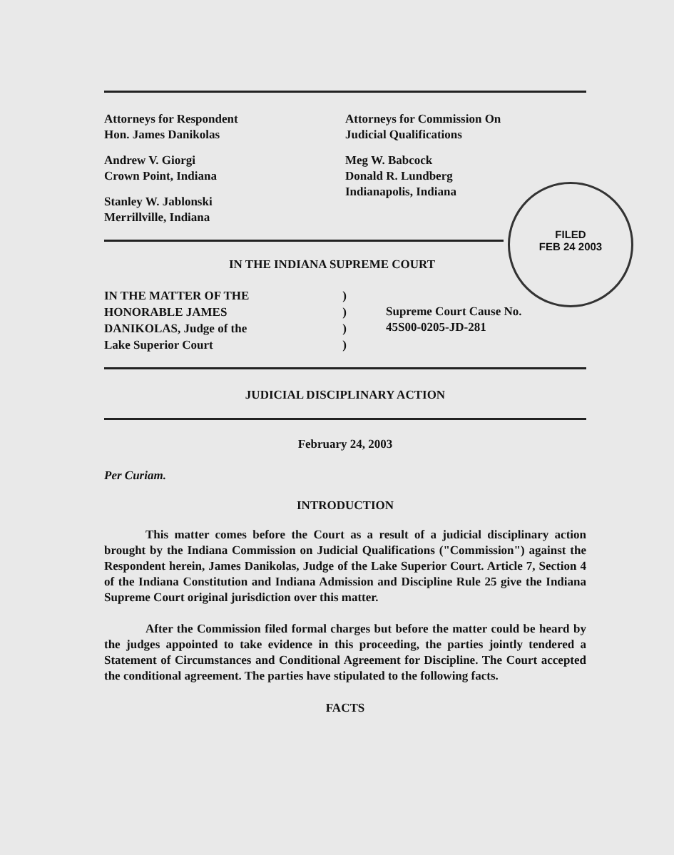FILED
FEB 24 2003
Attorneys for Respondent
Hon. James Danikolas
Andrew V. Giorgi
Crown Point, Indiana
Stanley W. Jablonski
Merrillville, Indiana
Attorneys for Commission On
Judicial Qualifications
Meg W. Babcock
Donald R. Lundberg
Indianapolis, Indiana
IN THE INDIANA SUPREME COURT
IN THE MATTER OF THE
HONORABLE JAMES
DANIKOLAS, Judge of the
Lake Superior Court
)
)
)
)
Supreme Court Cause No.
45S00-0205-JD-281
JUDICIAL DISCIPLINARY ACTION
February 24, 2003
Per Curiam.
INTRODUCTION
This matter comes before the Court as a result of a judicial disciplinary action brought by the Indiana Commission on Judicial Qualifications ("Commission") against the Respondent herein, James Danikolas, Judge of the Lake Superior Court. Article 7, Section 4 of the Indiana Constitution and Indiana Admission and Discipline Rule 25 give the Indiana Supreme Court original jurisdiction over this matter.
After the Commission filed formal charges but before the matter could be heard by the judges appointed to take evidence in this proceeding, the parties jointly tendered a Statement of Circumstances and Conditional Agreement for Discipline. The Court accepted the conditional agreement. The parties have stipulated to the following facts.
FACTS